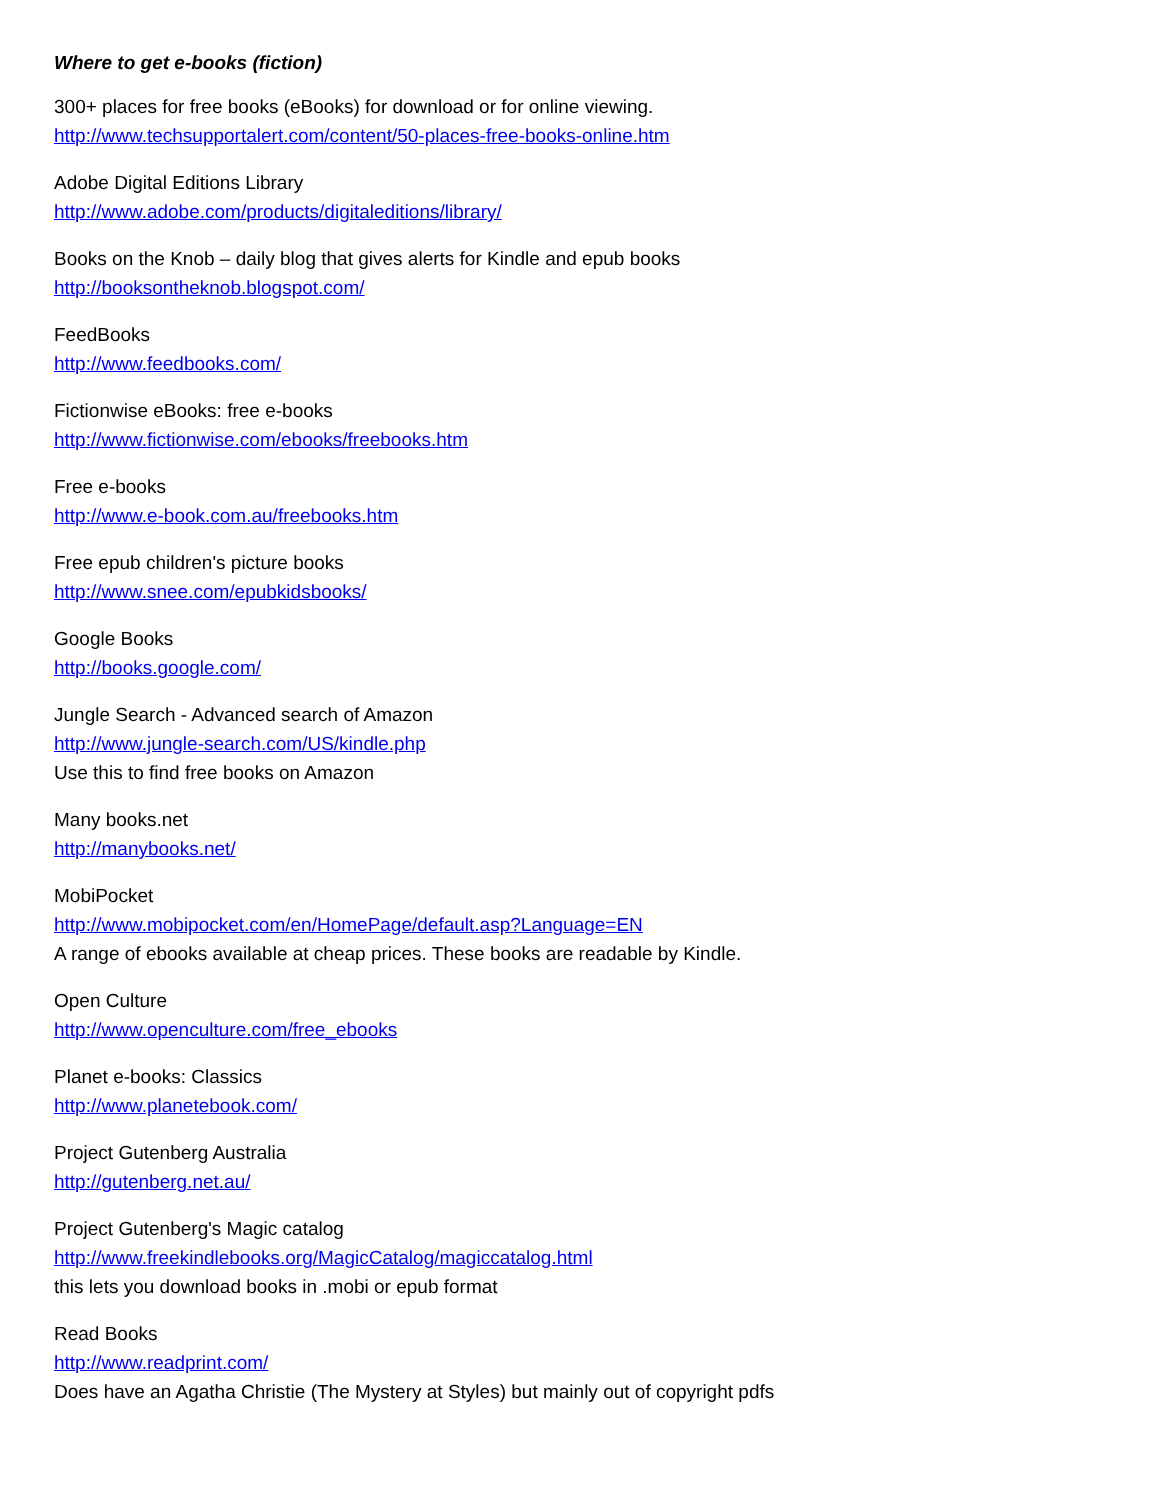Where to get e-books (fiction)
300+ places for free books (eBooks) for download or for online viewing.
http://www.techsupportalert.com/content/50-places-free-books-online.htm
Adobe Digital Editions Library
http://www.adobe.com/products/digitaleditions/library/
Books on the Knob – daily blog that gives alerts for Kindle and epub books
http://booksontheknob.blogspot.com/
FeedBooks
http://www.feedbooks.com/
Fictionwise eBooks: free e-books
http://www.fictionwise.com/ebooks/freebooks.htm
Free e-books
http://www.e-book.com.au/freebooks.htm
Free epub children's picture books
http://www.snee.com/epubkidsbooks/
Google Books
http://books.google.com/
Jungle Search - Advanced search of Amazon
http://www.jungle-search.com/US/kindle.php
Use this to find free books on Amazon
Many books.net
http://manybooks.net/
MobiPocket
http://www.mobipocket.com/en/HomePage/default.asp?Language=EN
A range of ebooks available at cheap prices. These books are readable by Kindle.
Open Culture
http://www.openculture.com/free_ebooks
Planet e-books: Classics
http://www.planetebook.com/
Project Gutenberg Australia
http://gutenberg.net.au/
Project Gutenberg's Magic catalog
http://www.freekindlebooks.org/MagicCatalog/magiccatalog.html
this lets you download books in .mobi or epub format
Read Books
http://www.readprint.com/
Does have an Agatha Christie (The Mystery at Styles) but mainly out of copyright pdfs